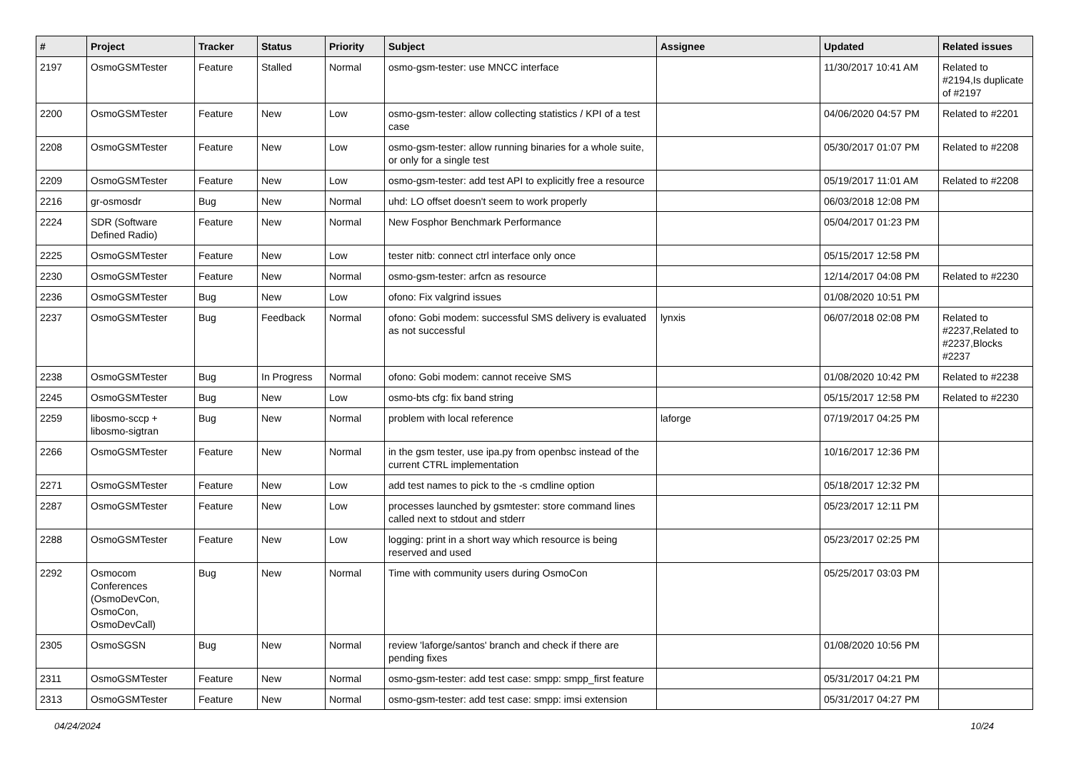| # | Project | Tracker | Status | Priority | Subject | Assignee | Updated | Related issues |
| --- | --- | --- | --- | --- | --- | --- | --- | --- |
| 2197 | OsmoGSMTester | Feature | Stalled | Normal | osmo-gsm-tester: use MNCC interface | | 11/30/2017 10:41 AM | Related to #2194,Is duplicate of #2197 |
| 2200 | OsmoGSMTester | Feature | New | Low | osmo-gsm-tester: allow collecting statistics / KPI of a test case | | 04/06/2020 04:57 PM | Related to #2201 |
| 2208 | OsmoGSMTester | Feature | New | Low | osmo-gsm-tester: allow running binaries for a whole suite, or only for a single test | | 05/30/2017 01:07 PM | Related to #2208 |
| 2209 | OsmoGSMTester | Feature | New | Low | osmo-gsm-tester: add test API to explicitly free a resource | | 05/19/2017 11:01 AM | Related to #2208 |
| 2216 | gr-osmosdr | Bug | New | Normal | uhd: LO offset doesn't seem to work properly | | 06/03/2018 12:08 PM | |
| 2224 | SDR (Software Defined Radio) | Feature | New | Normal | New Fosphor Benchmark Performance | | 05/04/2017 01:23 PM | |
| 2225 | OsmoGSMTester | Feature | New | Low | tester nitb: connect ctrl interface only once | | 05/15/2017 12:58 PM | |
| 2230 | OsmoGSMTester | Feature | New | Normal | osmo-gsm-tester: arfcn as resource | | 12/14/2017 04:08 PM | Related to #2230 |
| 2236 | OsmoGSMTester | Bug | New | Low | ofono: Fix valgrind issues | | 01/08/2020 10:51 PM | |
| 2237 | OsmoGSMTester | Bug | Feedback | Normal | ofono: Gobi modem: successful SMS delivery is evaluated as not successful | lynxis | 06/07/2018 02:08 PM | Related to #2237,Related to #2237,Blocks #2237 |
| 2238 | OsmoGSMTester | Bug | In Progress | Normal | ofono: Gobi modem: cannot receive SMS | | 01/08/2020 10:42 PM | Related to #2238 |
| 2245 | OsmoGSMTester | Bug | New | Low | osmo-bts cfg: fix band string | | 05/15/2017 12:58 PM | Related to #2230 |
| 2259 | libosmo-sccp + libosmo-sigtran | Bug | New | Normal | problem with local reference | laforge | 07/19/2017 04:25 PM | |
| 2266 | OsmoGSMTester | Feature | New | Normal | in the gsm tester, use ipa.py from openbsc instead of the current CTRL implementation | | 10/16/2017 12:36 PM | |
| 2271 | OsmoGSMTester | Feature | New | Low | add test names to pick to the -s cmdline option | | 05/18/2017 12:32 PM | |
| 2287 | OsmoGSMTester | Feature | New | Low | processes launched by gsmtester: store command lines called next to stdout and stderr | | 05/23/2017 12:11 PM | |
| 2288 | OsmoGSMTester | Feature | New | Low | logging: print in a short way which resource is being reserved and used | | 05/23/2017 02:25 PM | |
| 2292 | Osmocom Conferences (OsmoDevCon, OsmoCon, OsmoDevCall) | Bug | New | Normal | Time with community users during OsmoCon | | 05/25/2017 03:03 PM | |
| 2305 | OsmoSGSN | Bug | New | Normal | review 'laforge/santos' branch and check if there are pending fixes | | 01/08/2020 10:56 PM | |
| 2311 | OsmoGSMTester | Feature | New | Normal | osmo-gsm-tester: add test case: smpp: smpp_first feature | | 05/31/2017 04:21 PM | |
| 2313 | OsmoGSMTester | Feature | New | Normal | osmo-gsm-tester: add test case: smpp: imsi extension | | 05/31/2017 04:27 PM | |
04/24/2024 10/24